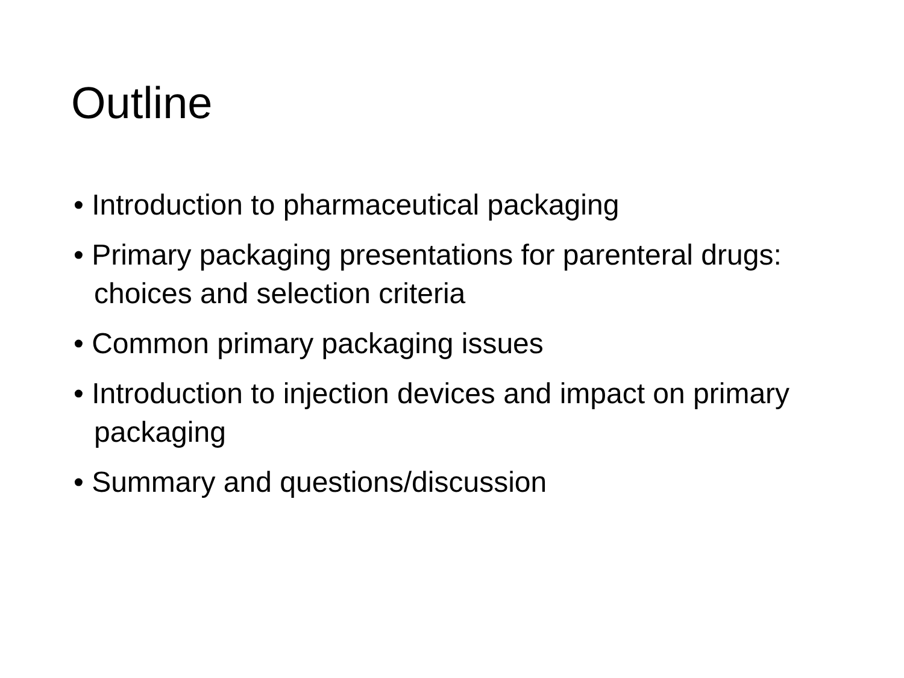Outline
• Introduction to pharmaceutical packaging
• Primary packaging presentations for parenteral drugs: choices and selection criteria
• Common primary packaging issues
• Introduction to injection devices and impact on primary packaging
• Summary and questions/discussion